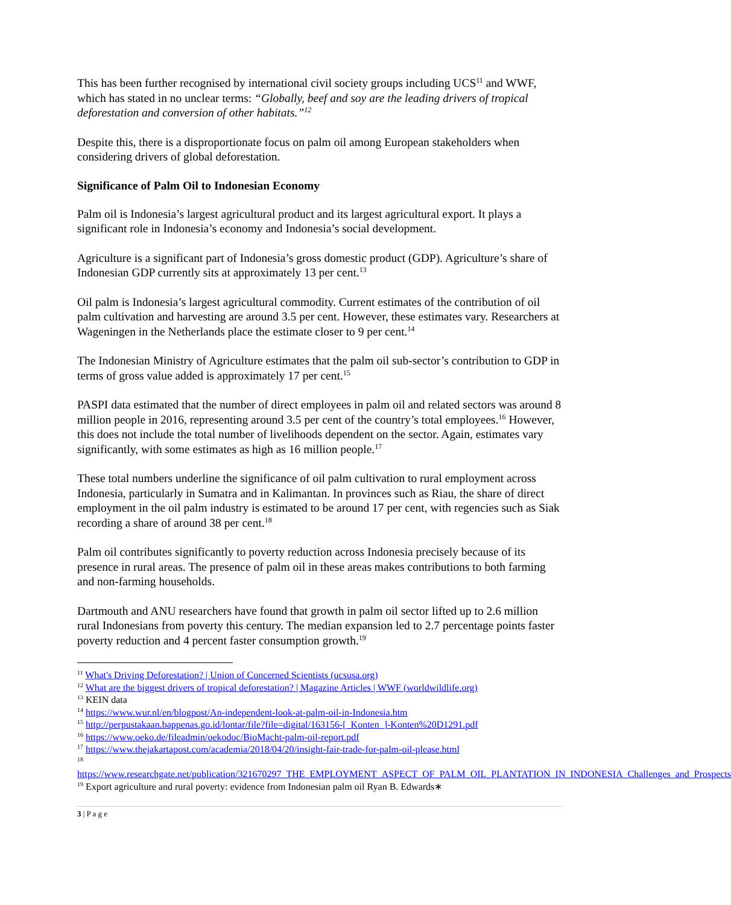This has been further recognised by international civil society groups including UCS<sup>11</sup> and WWF, which has stated in no unclear terms: “Globally, beef and soy are the leading drivers of tropical deforestation and conversion of other habitats.”<sup>12</sup>
Despite this, there is a disproportionate focus on palm oil among European stakeholders when considering drivers of global deforestation.
Significance of Palm Oil to Indonesian Economy
Palm oil is Indonesia’s largest agricultural product and its largest agricultural export. It plays a significant role in Indonesia’s economy and Indonesia’s social development.
Agriculture is a significant part of Indonesia’s gross domestic product (GDP). Agriculture’s share of Indonesian GDP currently sits at approximately 13 per cent.<sup>13</sup>
Oil palm is Indonesia’s largest agricultural commodity. Current estimates of the contribution of oil palm cultivation and harvesting are around 3.5 per cent. However, these estimates vary. Researchers at Wageningen in the Netherlands place the estimate closer to 9 per cent.<sup>14</sup>
The Indonesian Ministry of Agriculture estimates that the palm oil sub-sector’s contribution to GDP in terms of gross value added is approximately 17 per cent.<sup>15</sup>
PASPI data estimated that the number of direct employees in palm oil and related sectors was around 8 million people in 2016, representing around 3.5 per cent of the country’s total employees.<sup>16</sup> However, this does not include the total number of livelihoods dependent on the sector. Again, estimates vary significantly, with some estimates as high as 16 million people.<sup>17</sup>
These total numbers underline the significance of oil palm cultivation to rural employment across Indonesia, particularly in Sumatra and in Kalimantan. In provinces such as Riau, the share of direct employment in the oil palm industry is estimated to be around 17 per cent, with regencies such as Siak recording a share of around 38 per cent.<sup>18</sup>
Palm oil contributes significantly to poverty reduction across Indonesia precisely because of its presence in rural areas. The presence of palm oil in these areas makes contributions to both farming and non-farming households.
Dartmouth and ANU researchers have found that growth in palm oil sector lifted up to 2.6 million rural Indonesians from poverty this century. The median expansion led to 2.7 percentage points faster poverty reduction and 4 percent faster consumption growth.<sup>19</sup>
<sup>11</sup> What's Driving Deforestation? | Union of Concerned Scientists (ucsusa.org)
<sup>12</sup> What are the biggest drivers of tropical deforestation? | Magazine Articles | WWF (worldwildlife.org)
<sup>13</sup> KEIN data
<sup>14</sup> https://www.wur.nl/en/blogpost/An-independent-look-at-palm-oil-in-Indonesia.htm
<sup>15</sup> http://perpustakaan.bappenas.go.id/lontar/file?file=digital/163156-[_Konten_]-Konten%20D1291.pdf
<sup>16</sup> https://www.oeko.de/fileadmin/oekodoc/BioMacht-palm-oil-report.pdf
<sup>17</sup> https://www.thejakartapost.com/academia/2018/04/20/insight-fair-trade-for-palm-oil-please.html
<sup>18</sup>
https://www.researchgate.net/publication/321670297_THE_EMPLOYMENT_ASPECT_OF_PALM_OIL_PLANTATION_IN_INDONESIA_Challenges_and_Prospects
<sup>19</sup> Export agriculture and rural poverty: evidence from Indonesian palm oil Ryan B. Edwards∗
3 | P a g e